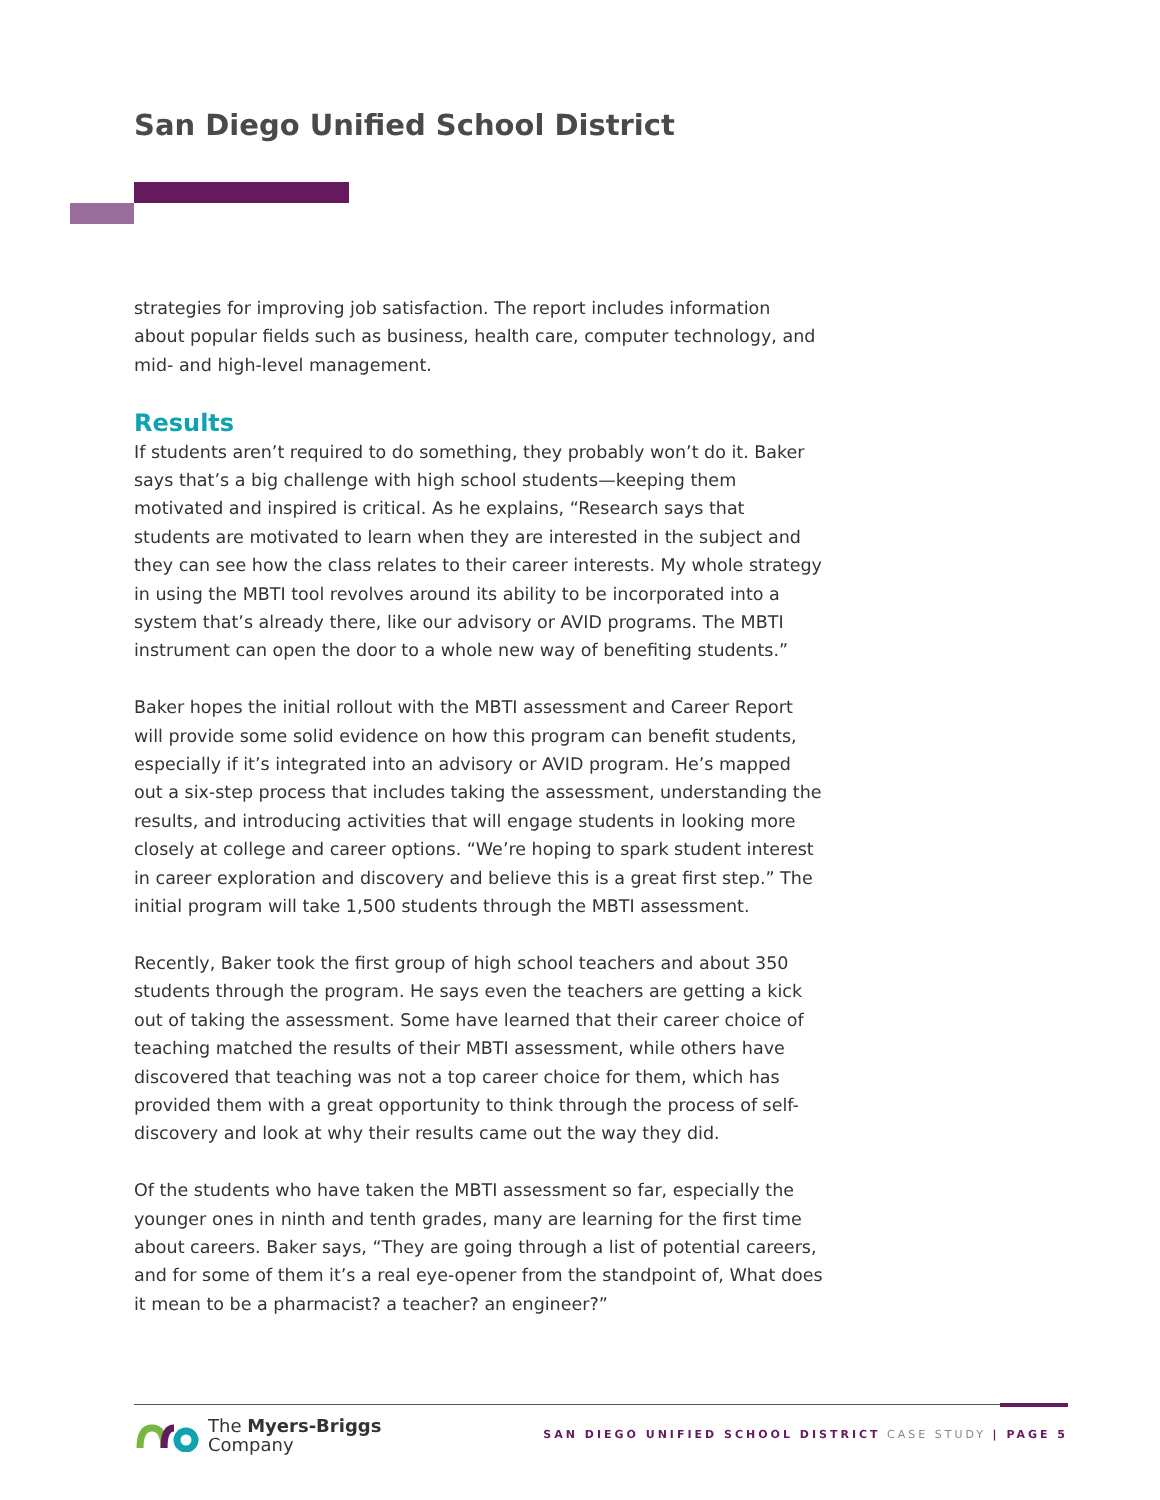San Diego Unified School District
strategies for improving job satisfaction. The report includes information about popular fields such as business, health care, computer technology, and mid- and high-level management.
Results
If students aren’t required to do something, they probably won’t do it. Baker says that’s a big challenge with high school students—keeping them motivated and inspired is critical. As he explains, “Research says that students are motivated to learn when they are interested in the subject and they can see how the class relates to their career interests. My whole strategy in using the MBTI tool revolves around its ability to be incorporated into a system that’s already there, like our advisory or AVID programs. The MBTI instrument can open the door to a whole new way of benefiting students.”
Baker hopes the initial rollout with the MBTI assessment and Career Report will provide some solid evidence on how this program can benefit students, especially if it’s integrated into an advisory or AVID program. He’s mapped out a six-step process that includes taking the assessment, understanding the results, and introducing activities that will engage students in looking more closely at college and career options. “We’re hoping to spark student interest in career exploration and discovery and believe this is a great first step.” The initial program will take 1,500 students through the MBTI assessment.
Recently, Baker took the first group of high school teachers and about 350 students through the program. He says even the teachers are getting a kick out of taking the assessment. Some have learned that their career choice of teaching matched the results of their MBTI assessment, while others have discovered that teaching was not a top career choice for them, which has provided them with a great opportunity to think through the process of self-discovery and look at why their results came out the way they did.
Of the students who have taken the MBTI assessment so far, especially the younger ones in ninth and tenth grades, many are learning for the first time about careers. Baker says, “They are going through a list of potential careers, and for some of them it’s a real eye-opener from the standpoint of, What does it mean to be a pharmacist? a teacher? an engineer?”
The Myers-Briggs
Company
SAN DIEGO UNIFIED SCHOOL DISTRICT CASE STUDY | PAGE 5